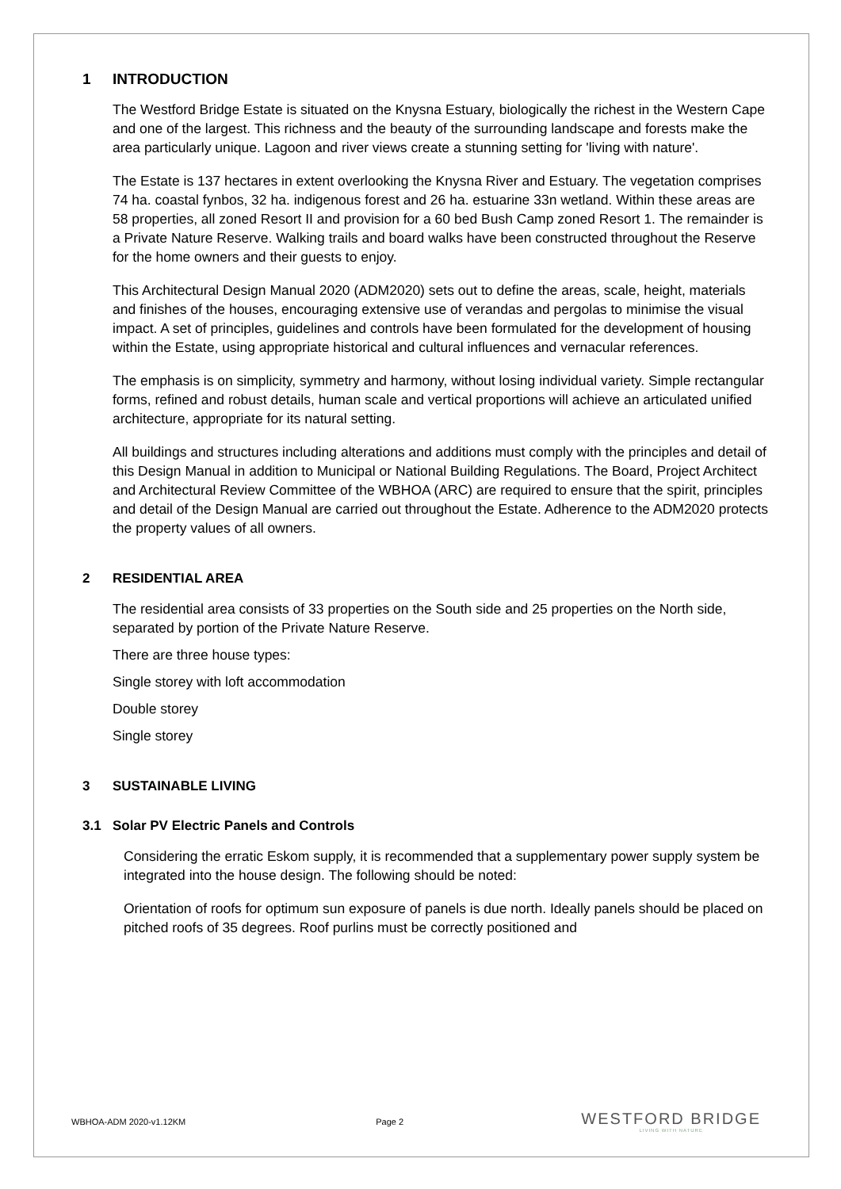1 INTRODUCTION
The Westford Bridge Estate is situated on the Knysna Estuary, biologically the richest in the Western Cape and one of the largest. This richness and the beauty of the surrounding landscape and forests make the area particularly unique. Lagoon and river views create a stunning setting for 'living with nature'.
The Estate is 137 hectares in extent overlooking the Knysna River and Estuary. The vegetation comprises 74 ha. coastal fynbos, 32 ha. indigenous forest and 26 ha. estuarine 33n wetland. Within these areas are 58 properties, all zoned Resort II and provision for a 60 bed Bush Camp zoned Resort 1. The remainder is a Private Nature Reserve. Walking trails and board walks have been constructed throughout the Reserve for the home owners and their guests to enjoy.
This Architectural Design Manual 2020 (ADM2020) sets out to define the areas, scale, height, materials and finishes of the houses, encouraging extensive use of verandas and pergolas to minimise the visual impact. A set of principles, guidelines and controls have been formulated for the development of housing within the Estate, using appropriate historical and cultural influences and vernacular references.
The emphasis is on simplicity, symmetry and harmony, without losing individual variety. Simple rectangular forms, refined and robust details, human scale and vertical proportions will achieve an articulated unified architecture, appropriate for its natural setting.
All buildings and structures including alterations and additions must comply with the principles and detail of this Design Manual in addition to Municipal or National Building Regulations. The Board, Project Architect and Architectural Review Committee of the WBHOA (ARC) are required to ensure that the spirit, principles and detail of the Design Manual are carried out throughout the Estate. Adherence to the ADM2020 protects the property values of all owners.
2 RESIDENTIAL AREA
The residential area consists of 33 properties on the South side and 25 properties on the North side, separated by portion of the Private Nature Reserve.
There are three house types:
Single storey with loft accommodation
Double storey
Single storey
3 SUSTAINABLE LIVING
3.1 Solar PV Electric Panels and Controls
Considering the erratic Eskom supply, it is recommended that a supplementary power supply system be integrated into the house design. The following should be noted:
Orientation of roofs for optimum sun exposure of panels is due north. Ideally panels should be placed on pitched roofs of 35 degrees. Roof purlins must be correctly positioned and
WBHOA-ADM 2020-v1.12KM Page 2
WESTFORD BRIDGE
LIVING WITH NATURE